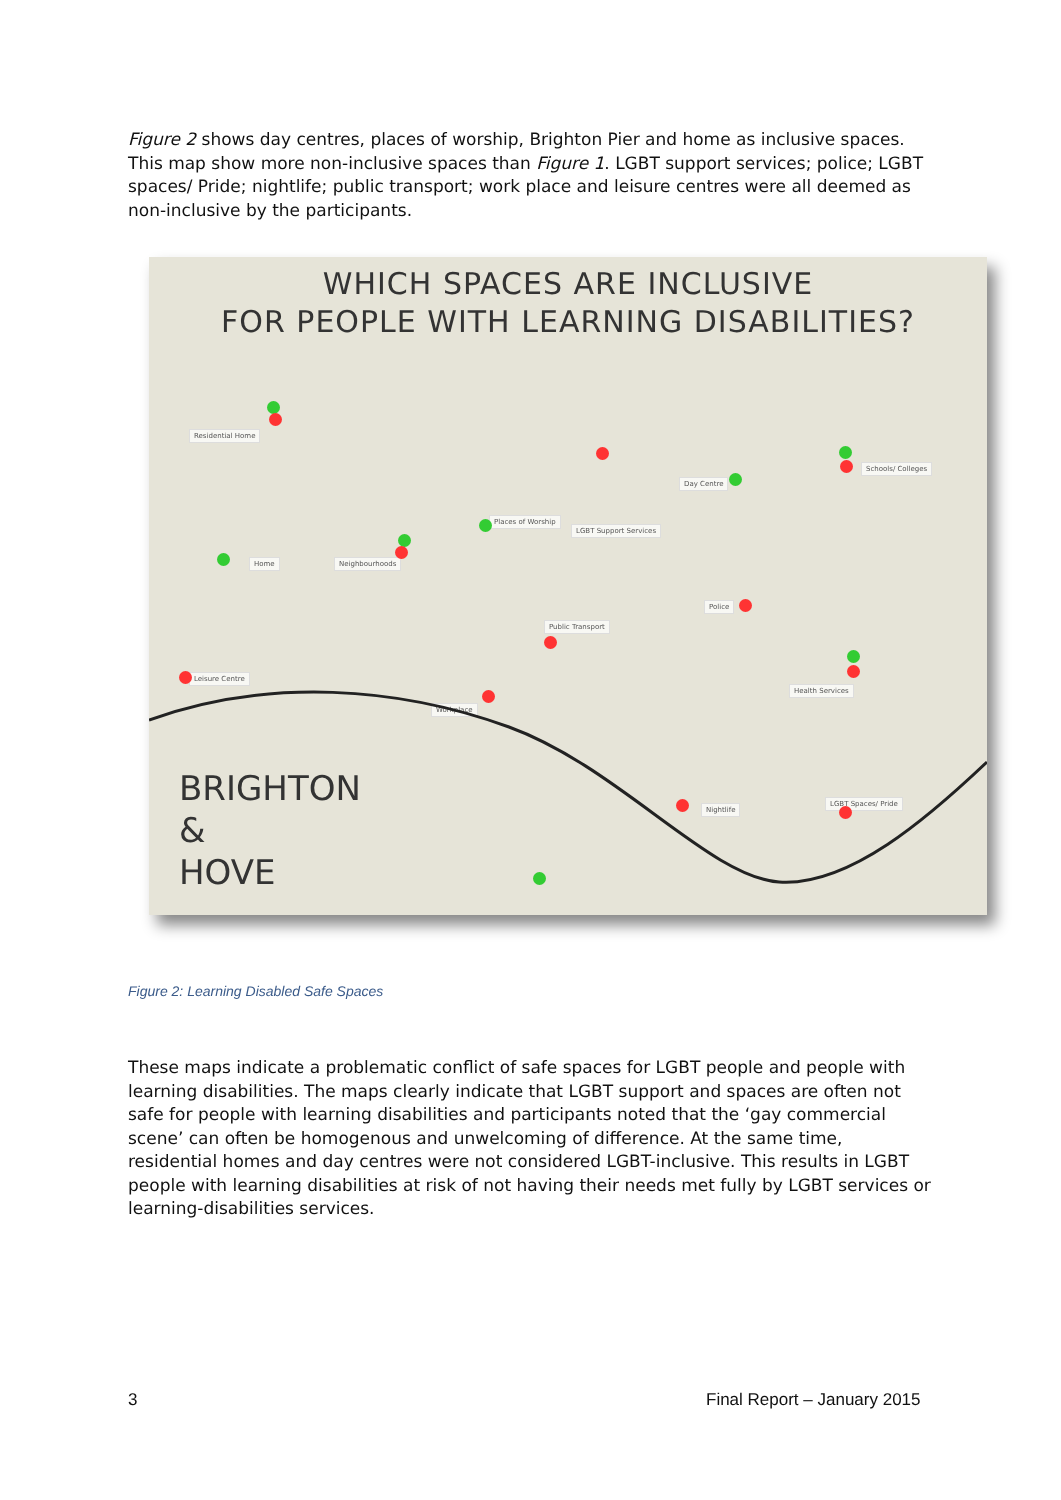Figure 2 shows day centres, places of worship, Brighton Pier and home as inclusive spaces. This map show more non-inclusive spaces than Figure 1. LGBT support services; police; LGBT spaces/ Pride; nightlife; public transport; work place and leisure centres were all deemed as non-inclusive by the participants.
WHICH SPACES ARE INCLUSIVE
FOR PEOPLE WITH LEARNING DISABILITIES?
Residential Home
Home Neighbourhoods
Places of Worship
LGBT Support Services
Day Centre
Schools/ Colleges
Public Transport
Police
Leisure Centre
Workplace
Health Services
Nightlife
LGBT Spaces/ Pride
BRIGHTON
&
HOVE
Figure 2: Learning Disabled Safe Spaces
These maps indicate a problematic conflict of safe spaces for LGBT people and people with learning disabilities. The maps clearly indicate that LGBT support and spaces are often not safe for people with learning disabilities and participants noted that the ‘gay commercial scene’ can often be homogenous and unwelcoming of difference. At the same time, residential homes and day centres were not considered LGBT-inclusive. This results in LGBT people with learning disabilities at risk of not having their needs met fully by LGBT services or learning-disabilities services.
3 Final Report – January 2015